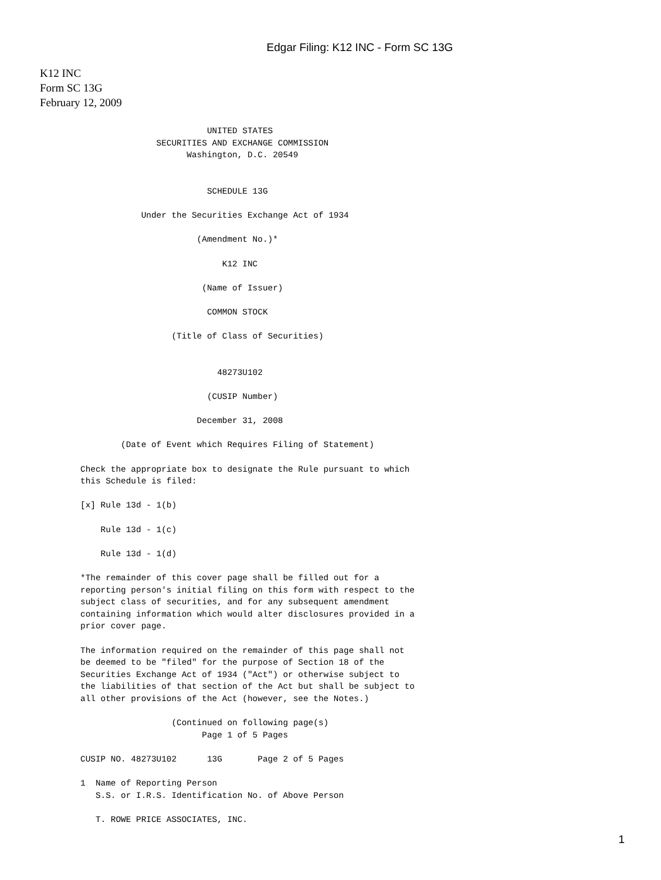Edgar Filing: K12 INC - Form SC 13G
K12 INC
Form SC 13G
February 12, 2009
                         UNITED STATES
               SECURITIES AND EXCHANGE COMMISSION
                     Washington, D.C. 20549


                         SCHEDULE 13G

            Under the Securities Exchange Act of 1934

                       (Amendment No.)*

                            K12 INC

                        (Name of Issuer)

                         COMMON STOCK

                  (Title of Class of Securities)


                           48273U102

                         (CUSIP Number)

                       December 31, 2008

        (Date of Event which Requires Filing of Statement)

Check the appropriate box to designate the Rule pursuant to which
this Schedule is filed:

[x] Rule 13d - 1(b)

    Rule 13d - 1(c)

    Rule 13d - 1(d)

*The remainder of this cover page shall be filled out for a
reporting person's initial filing on this form with respect to the
subject class of securities, and for any subsequent amendment
containing information which would alter disclosures provided in a
prior cover page.

The information required on the remainder of this page shall not
be deemed to be "filed" for the purpose of Section 18 of the
Securities Exchange Act of 1934 ("Act") or otherwise subject to
the liabilities of that section of the Act but shall be subject to
all other provisions of the Act (however, see the Notes.)

                  (Continued on following page(s)
                        Page 1 of 5 Pages

CUSIP NO. 48273U102      13G       Page 2 of 5 Pages

1  Name of Reporting Person
   S.S. or I.R.S. Identification No. of Above Person

   T. ROWE PRICE ASSOCIATES, INC.
1